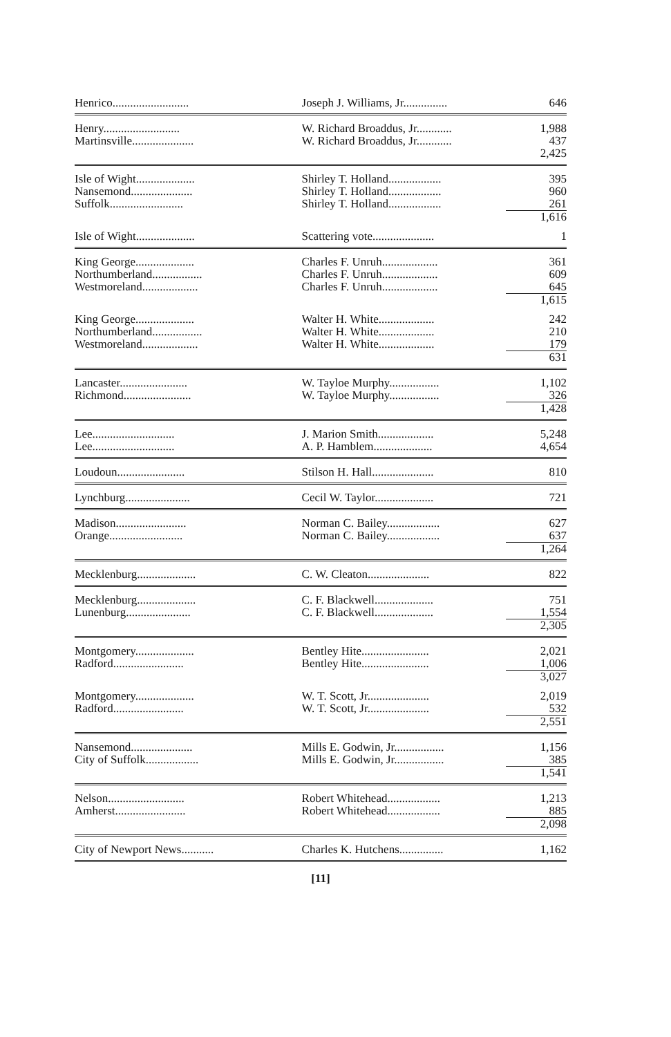| Henrico.......................... | Joseph J. Williams, Jr............... | 646 |
| Henry.......................... | W. Richard Broaddus, Jr............ | 1,988 |
| Martinsville..................... | W. Richard Broaddus, Jr............ | 437 |
| | | 2,425 |
| Isle of Wight.................... | Shirley T. Holland.................. | 395 |
| Nansemond..................... | Shirley T. Holland.................. | 960 |
| Suffolk......................... | Shirley T. Holland.................. | 261 |
| | | 1,616 |
| Isle of Wight.................... | Scattering vote..................... | 1 |
| King George.................... | Charles F. Unruh................... | 361 |
| Northumberland................. | Charles F. Unruh................... | 609 |
| Westmoreland................... | Charles F. Unruh................... | 645 |
| | | 1,615 |
| King George.................... | Walter H. White................... | 242 |
| Northumberland................. | Walter H. White................... | 210 |
| Westmoreland................... | Walter H. White................... | 179 |
| | | 631 |
| Lancaster....................... | W. Tayloe Murphy................. | 1,102 |
| Richmond....................... | W. Tayloe Murphy................. | 326 |
| | | 1,428 |
| Lee............................ | J. Marion Smith................... | 5,248 |
| Lee............................ | A. P. Hamblem.................... | 4,654 |
| Loudoun....................... | Stilson H. Hall..................... | 810 |
| Lynchburg...................... | Cecil W. Taylor.................... | 721 |
| Madison........................ | Norman C. Bailey.................. | 627 |
| Orange......................... | Norman C. Bailey.................. | 637 |
| | | 1,264 |
| Mecklenburg.................... | C. W. Cleaton..................... | 822 |
| Mecklenburg.................... | C. F. Blackwell.................... | 751 |
| Lunenburg...................... | C. F. Blackwell.................... | 1,554 |
| | | 2,305 |
| Montgomery.................... | Bentley Hite....................... | 2,021 |
| Radford........................ | Bentley Hite....................... | 1,006 |
| | | 3,027 |
| Montgomery.................... | W. T. Scott, Jr..................... | 2,019 |
| Radford........................ | W. T. Scott, Jr..................... | 532 |
| | | 2,551 |
| Nansemond..................... | Mills E. Godwin, Jr................. | 1,156 |
| City of Suffolk.................. | Mills E. Godwin, Jr................. | 385 |
| | | 1,541 |
| Nelson.......................... | Robert Whitehead.................. | 1,213 |
| Amherst........................ | Robert Whitehead.................. | 885 |
| | | 2,098 |
| City of Newport News........... | Charles K. Hutchens............... | 1,162 |
[11]